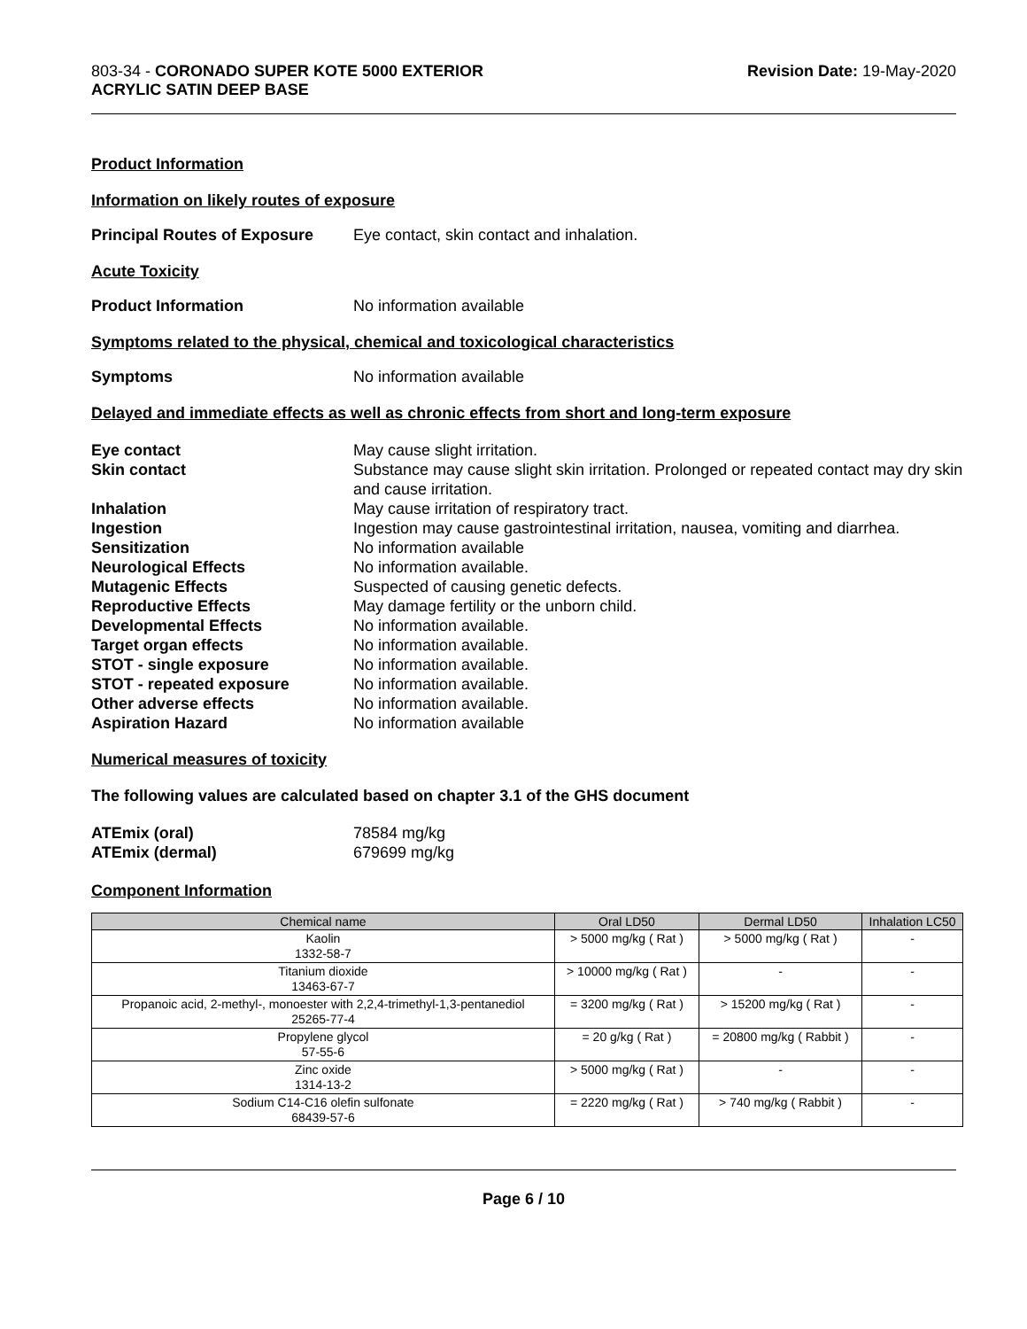803-34 - CORONADO SUPER KOTE 5000 EXTERIOR
ACRYLIC SATIN DEEP BASE
Revision Date: 19-May-2020
Product Information
Information on likely routes of exposure
Principal Routes of Exposure
Eye contact, skin contact and inhalation.
Acute Toxicity
Product Information No information available
Symptoms related to the physical, chemical and toxicological characteristics
Symptoms No information available
Delayed and immediate effects as well as chronic effects from short and long-term exposure
Eye contact
May cause slight irritation.
Skin contact
Substance may cause slight skin irritation. Prolonged or repeated contact may dry skin and cause irritation.
Inhalation
May cause irritation of respiratory tract.
Ingestion
Ingestion may cause gastrointestinal irritation, nausea, vomiting and diarrhea.
Sensitization
No information available
Neurological Effects
No information available.
Mutagenic Effects
Suspected of causing genetic defects.
Reproductive Effects
May damage fertility or the unborn child.
Developmental Effects
No information available.
Target organ effects
No information available.
STOT - single exposure
No information available.
STOT - repeated exposure
No information available.
Other adverse effects
No information available.
Aspiration Hazard
No information available
Numerical measures of toxicity
The following values are calculated based on chapter 3.1 of the GHS document
ATEmix (oral)
78584 mg/kg
ATEmix (dermal)
679699 mg/kg
Component Information
| Chemical name | Oral LD50 | Dermal LD50 | Inhalation LC50 |
| --- | --- | --- | --- |
| Kaolin 1332-58-7 | > 5000 mg/kg ( Rat ) | > 5000 mg/kg ( Rat ) | - |
| Titanium dioxide 13463-67-7 | > 10000 mg/kg ( Rat ) | - | - |
| Propanoic acid, 2-methyl-, monoester with 2,2,4-trimethyl-1,3-pentanediol 25265-77-4 | = 3200 mg/kg ( Rat ) | > 15200 mg/kg ( Rat ) | - |
| Propylene glycol 57-55-6 | = 20 g/kg ( Rat ) | = 20800 mg/kg ( Rabbit ) | - |
| Zinc oxide 1314-13-2 | > 5000 mg/kg ( Rat ) | - | - |
| Sodium C14-C16 olefin sulfonate 68439-57-6 | = 2220 mg/kg ( Rat ) | > 740 mg/kg ( Rabbit ) | - |
Page 6 / 10